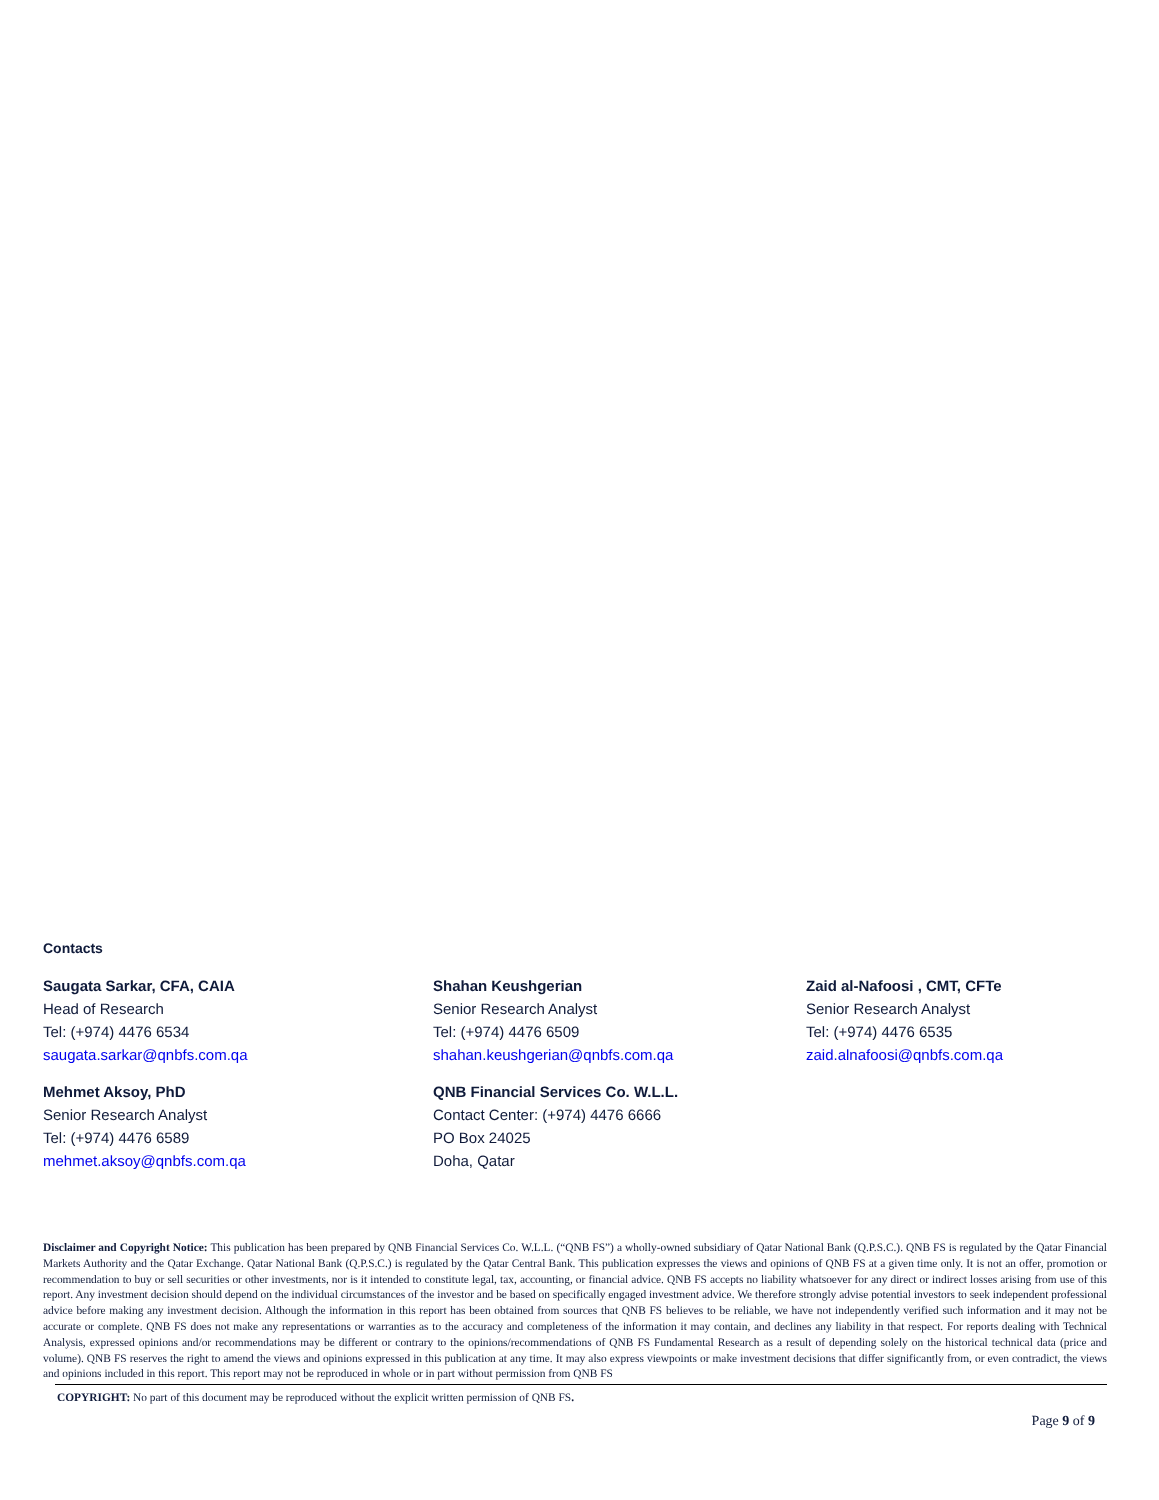Contacts
Saugata Sarkar, CFA, CAIA
Head of Research
Tel: (+974) 4476 6534
saugata.sarkar@qnbfs.com.qa
Shahan Keushgerian
Senior Research Analyst
Tel: (+974) 4476 6509
shahan.keushgerian@qnbfs.com.qa
Zaid al-Nafoosi , CMT, CFTe
Senior Research Analyst
Tel: (+974) 4476 6535
zaid.alnafoosi@qnbfs.com.qa
Mehmet Aksoy, PhD
Senior Research Analyst
Tel: (+974) 4476 6589
mehmet.aksoy@qnbfs.com.qa
QNB Financial Services Co. W.L.L.
Contact Center: (+974) 4476 6666
PO Box 24025
Doha, Qatar
Disclaimer and Copyright Notice: This publication has been prepared by QNB Financial Services Co. W.L.L. (“QNB FS”) a wholly-owned subsidiary of Qatar National Bank (Q.P.S.C.). QNB FS is regulated by the Qatar Financial Markets Authority and the Qatar Exchange. Qatar National Bank (Q.P.S.C.) is regulated by the Qatar Central Bank. This publication expresses the views and opinions of QNB FS at a given time only. It is not an offer, promotion or recommendation to buy or sell securities or other investments, nor is it intended to constitute legal, tax, accounting, or financial advice. QNB FS accepts no liability whatsoever for any direct or indirect losses arising from use of this report. Any investment decision should depend on the individual circumstances of the investor and be based on specifically engaged investment advice. We therefore strongly advise potential investors to seek independent professional advice before making any investment decision. Although the information in this report has been obtained from sources that QNB FS believes to be reliable, we have not independently verified such information and it may not be accurate or complete. QNB FS does not make any representations or warranties as to the accuracy and completeness of the information it may contain, and declines any liability in that respect. For reports dealing with Technical Analysis, expressed opinions and/or recommendations may be different or contrary to the opinions/recommendations of QNB FS Fundamental Research as a result of depending solely on the historical technical data (price and volume). QNB FS reserves the right to amend the views and opinions expressed in this publication at any time. It may also express viewpoints or make investment decisions that differ significantly from, or even contradict, the views and opinions included in this report. This report may not be reproduced in whole or in part without permission from QNB FS
COPYRIGHT: No part of this document may be reproduced without the explicit written permission of QNB FS.
Page 9 of 9